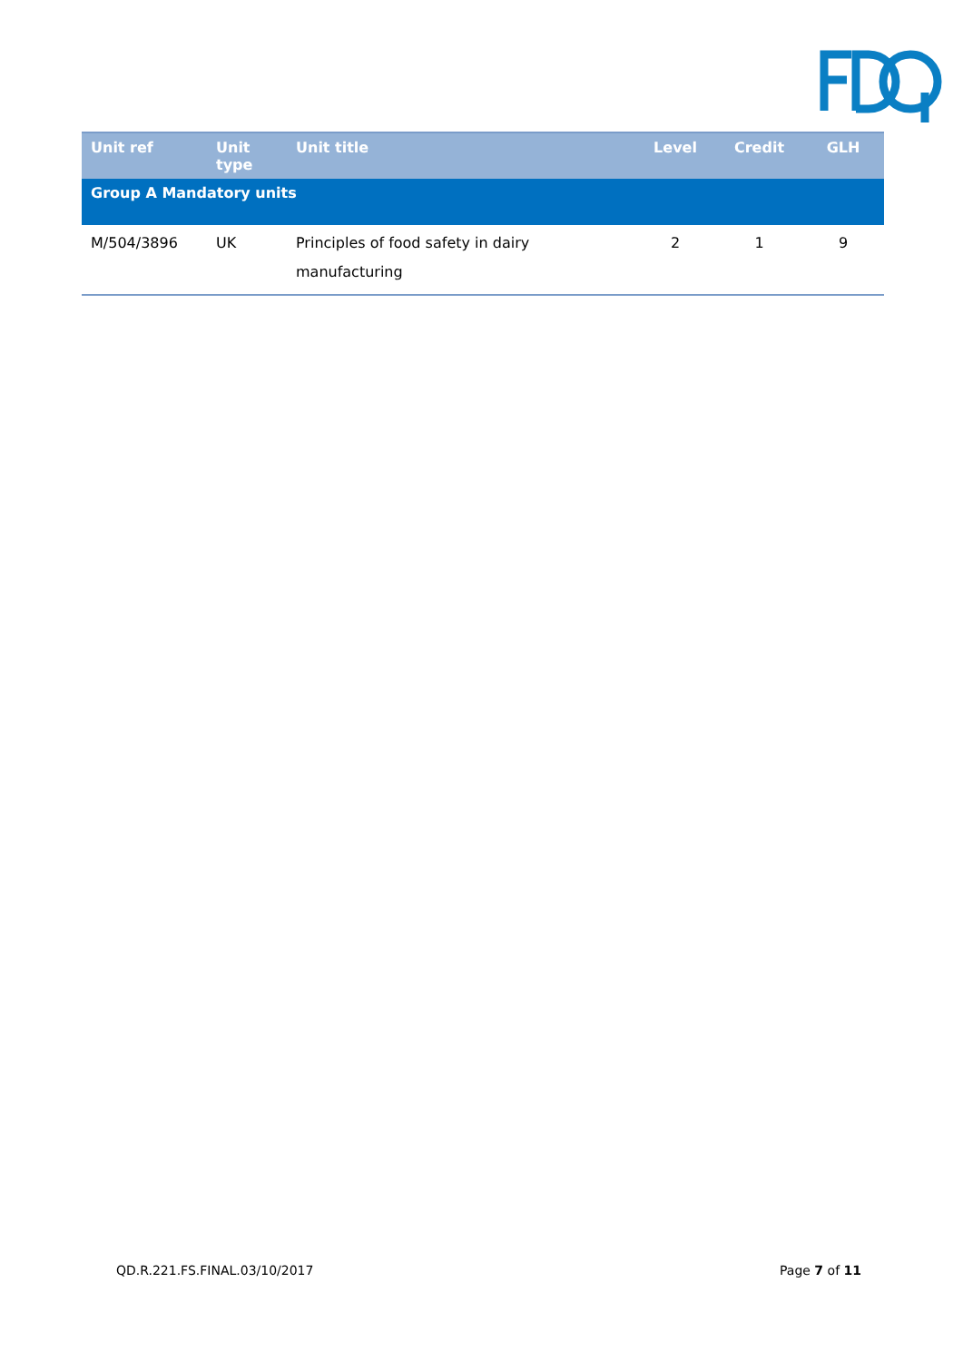| Unit ref | Unit type | Unit title | Level | Credit | GLH |
| --- | --- | --- | --- | --- | --- |
| Group A Mandatory units | | | | | |
| M/504/3896 | UK | Principles of food safety in dairy manufacturing | 2 | 1 | 9 |
QD.R.221.FS.FINAL.03/10/2017 Page 7 of 11